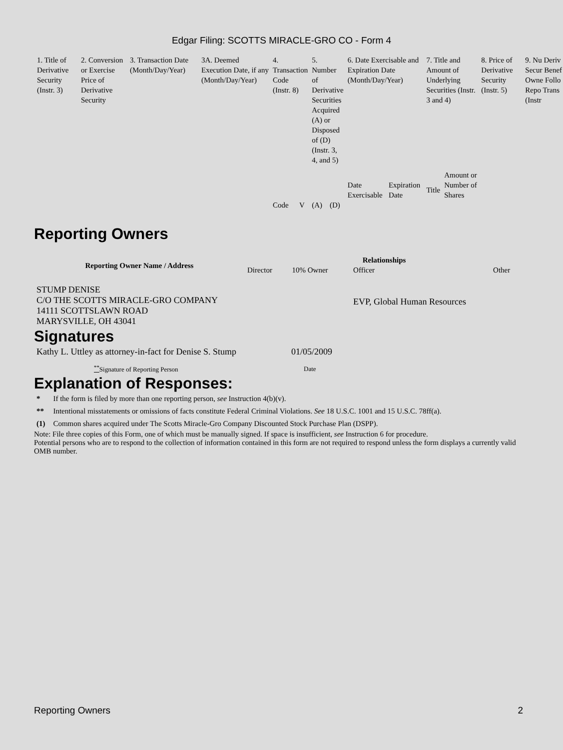Edgar Filing: SCOTTS MIRACLE-GRO CO - Form 4
| 1. Title of Derivative Security (Instr. 3) | 2. Conversion or Exercise Price of Derivative Security | 3. Transaction Date (Month/Day/Year) | 3A. Deemed Execution Date, if any (Month/Day/Year) | 4. Transaction Code (Instr. 8) | | 5. Number of Derivative Securities Acquired (A) or Disposed of (D) (Instr. 3, 4, and 5) | | 6. Date Exercisable and Expiration Date (Month/Day/Year) | | 7. Title and Amount of Underlying Securities (Instr. 3 and 4) | | 8. Price of Derivative Security (Instr. 5) | 9. Nu Deriv Secur Benef Owne Follo Repo Trans (Instr |
| | | | | | | | | Date Exercisable | Expiration Date | Title | Amount or Number of Shares | | |
| | | | | Code | V | (A) | (D) | | | | | | |
Reporting Owners
| Reporting Owner Name / Address | Relationships | | | |
| --- | --- | --- | --- | --- |
| | Director | 10% Owner | Officer | Other |
| STUMP DENISE C/O THE SCOTTS MIRACLE-GRO COMPANY 14111 SCOTTSLAWN ROAD MARYSVILLE, OH 43041 | | | EVP, Global Human Resources | |
Signatures
| Kathy L. Uttley as attorney-in-fact for Denise S. Stump | 01/05/2009 |
| <sup>**</sup> Signature of Reporting Person | Date |
Explanation of Responses:
| * | If the form is filed by more than one reporting person, see Instruction 4(b)(v). |
| ** | Intentional misstatements or omissions of facts constitute Federal Criminal Violations. See 18 U.S.C. 1001 and 15 U.S.C. 78ff(a). |
| (1) | Common shares acquired under The Scotts Miracle-Gro Company Discounted Stock Purchase Plan (DSPP). |
Note: File three copies of this Form, one of which must be manually signed. If space is insufficient, see Instruction 6 for procedure.
Potential persons who are to respond to the collection of information contained in this form are not required to respond unless the form displays a currently valid OMB number.
Reporting Owners 2